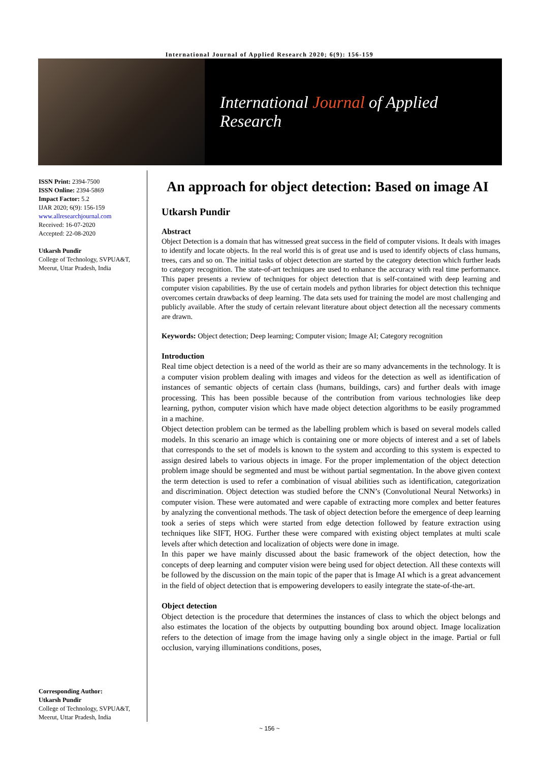International Journal of Applied Research 2020; 6(9): 156-159
International Journal of Applied Research
ISSN Print: 2394-7500
ISSN Online: 2394-5869
Impact Factor: 5.2
IJAR 2020; 6(9): 156-159
www.allresearchjournal.com
Received: 16-07-2020
Accepted: 22-08-2020
Utkarsh Pundir
College of Technology, SVPUA&T, Meerut, Uttar Pradesh, India
Corresponding Author:
Utkarsh Pundir
College of Technology, SVPUA&T, Meerut, Uttar Pradesh, India
An approach for object detection: Based on image AI
Utkarsh Pundir
Abstract
Object Detection is a domain that has witnessed great success in the field of computer visions. It deals with images to identify and locate objects. In the real world this is of great use and is used to identify objects of class humans, trees, cars and so on. The initial tasks of object detection are started by the category detection which further leads to category recognition. The state-of-art techniques are used to enhance the accuracy with real time performance. This paper presents a review of techniques for object detection that is self-contained with deep learning and computer vision capabilities. By the use of certain models and python libraries for object detection this technique overcomes certain drawbacks of deep learning. The data sets used for training the model are most challenging and publicly available. After the study of certain relevant literature about object detection all the necessary comments are drawn.
Keywords: Object detection; Deep learning; Computer vision; Image AI; Category recognition
Introduction
Real time object detection is a need of the world as their are so many advancements in the technology. It is a computer vision problem dealing with images and videos for the detection as well as identification of instances of semantic objects of certain class (humans, buildings, cars) and further deals with image processing. This has been possible because of the contribution from various technologies like deep learning, python, computer vision which have made object detection algorithms to be easily programmed in a machine.
Object detection problem can be termed as the labelling problem which is based on several models called models. In this scenario an image which is containing one or more objects of interest and a set of labels that corresponds to the set of models is known to the system and according to this system is expected to assign desired labels to various objects in image. For the proper implementation of the object detection problem image should be segmented and must be without partial segmentation. In the above given context the term detection is used to refer a combination of visual abilities such as identification, categorization and discrimination. Object detection was studied before the CNN’s (Convolutional Neural Networks) in computer vision. These were automated and were capable of extracting more complex and better features by analyzing the conventional methods. The task of object detection before the emergence of deep learning took a series of steps which were started from edge detection followed by feature extraction using techniques like SIFT, HOG. Further these were compared with existing object templates at multi scale levels after which detection and localization of objects were done in image.
In this paper we have mainly discussed about the basic framework of the object detection, how the concepts of deep learning and computer vision were being used for object detection. All these contexts will be followed by the discussion on the main topic of the paper that is Image AI which is a great advancement in the field of object detection that is empowering developers to easily integrate the state-of-the-art.
Object detection
Object detection is the procedure that determines the instances of class to which the object belongs and also estimates the location of the objects by outputting bounding box around object. Image localization refers to the detection of image from the image having only a single object in the image. Partial or full occlusion, varying illuminations conditions, poses,
~ 156 ~